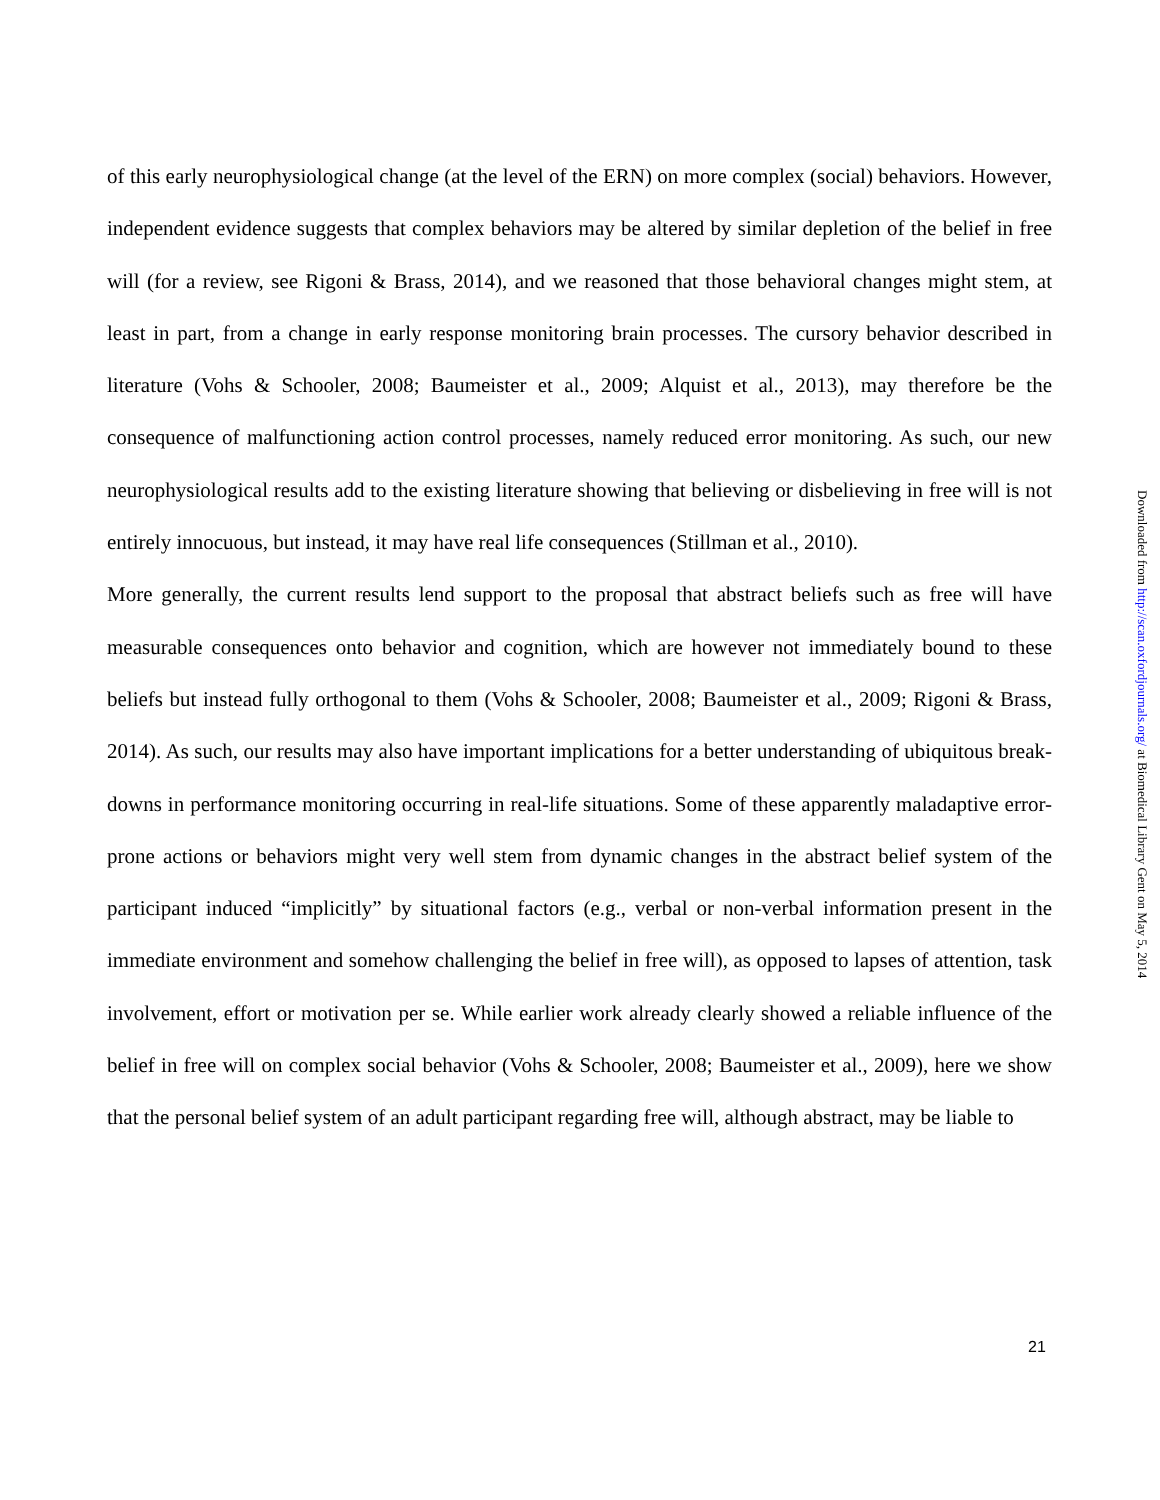of this early neurophysiological change (at the level of the ERN) on more complex (social) behaviors. However, independent evidence suggests that complex behaviors may be altered by similar depletion of the belief in free will (for a review, see Rigoni & Brass, 2014), and we reasoned that those behavioral changes might stem, at least in part, from a change in early response monitoring brain processes. The cursory behavior described in literature (Vohs & Schooler, 2008; Baumeister et al., 2009; Alquist et al., 2013), may therefore be the consequence of malfunctioning action control processes, namely reduced error monitoring. As such, our new neurophysiological results add to the existing literature showing that believing or disbelieving in free will is not entirely innocuous, but instead, it may have real life consequences (Stillman et al., 2010).
More generally, the current results lend support to the proposal that abstract beliefs such as free will have measurable consequences onto behavior and cognition, which are however not immediately bound to these beliefs but instead fully orthogonal to them (Vohs & Schooler, 2008; Baumeister et al., 2009; Rigoni & Brass, 2014). As such, our results may also have important implications for a better understanding of ubiquitous break-downs in performance monitoring occurring in real-life situations. Some of these apparently maladaptive error-prone actions or behaviors might very well stem from dynamic changes in the abstract belief system of the participant induced “implicitly” by situational factors (e.g., verbal or non-verbal information present in the immediate environment and somehow challenging the belief in free will), as opposed to lapses of attention, task involvement, effort or motivation per se. While earlier work already clearly showed a reliable influence of the belief in free will on complex social behavior (Vohs & Schooler, 2008; Baumeister et al., 2009), here we show that the personal belief system of an adult participant regarding free will, although abstract, may be liable to
Downloaded from http://scan.oxfordjournals.org/ at Biomedical Library Gent on May 5, 2014
21